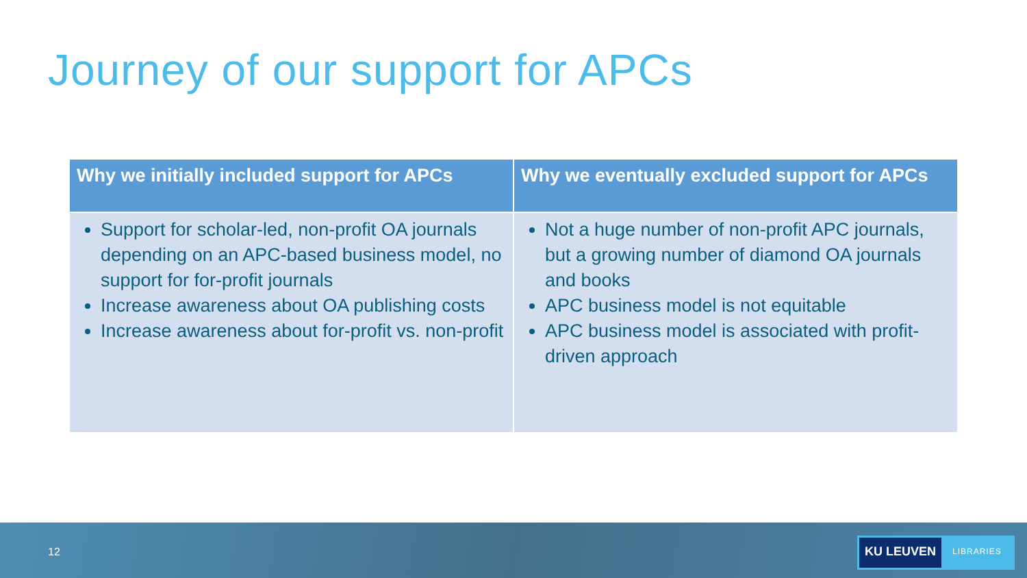Journey of our support for APCs
| Why we initially included support for APCs | Why we eventually excluded support for APCs |
| --- | --- |
| Support for scholar-led, non-profit OA journals depending on an APC-based business model, no support for for-profit journals Increase awareness about OA publishing costs Increase awareness about for-profit vs. non-profit | Not a huge number of non-profit APC journals, but a growing number of diamond OA journals and books APC business model is not equitable APC business model is associated with profit-driven approach |
12
KU LEUVEN LIBRARIES